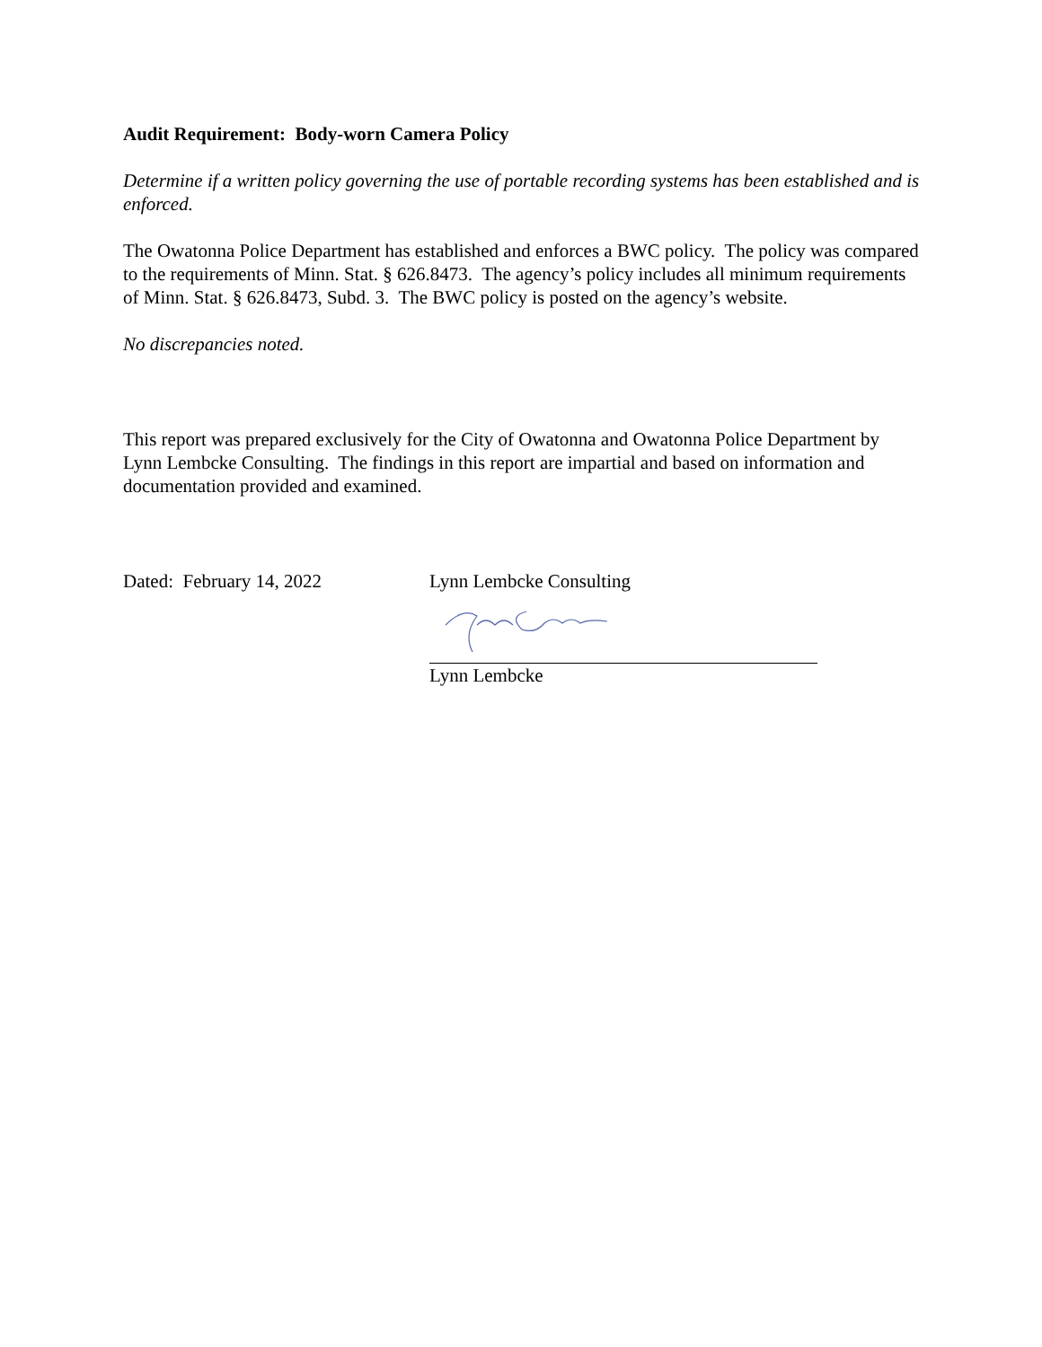Audit Requirement: Body-worn Camera Policy
Determine if a written policy governing the use of portable recording systems has been established and is enforced.
The Owatonna Police Department has established and enforces a BWC policy. The policy was compared to the requirements of Minn. Stat. § 626.8473. The agency’s policy includes all minimum requirements of Minn. Stat. § 626.8473, Subd. 3. The BWC policy is posted on the agency’s website.
No discrepancies noted.
This report was prepared exclusively for the City of Owatonna and Owatonna Police Department by Lynn Lembcke Consulting. The findings in this report are impartial and based on information and documentation provided and examined.
Dated: February 14, 2022 Lynn Lembcke Consulting
Lynn Lembcke